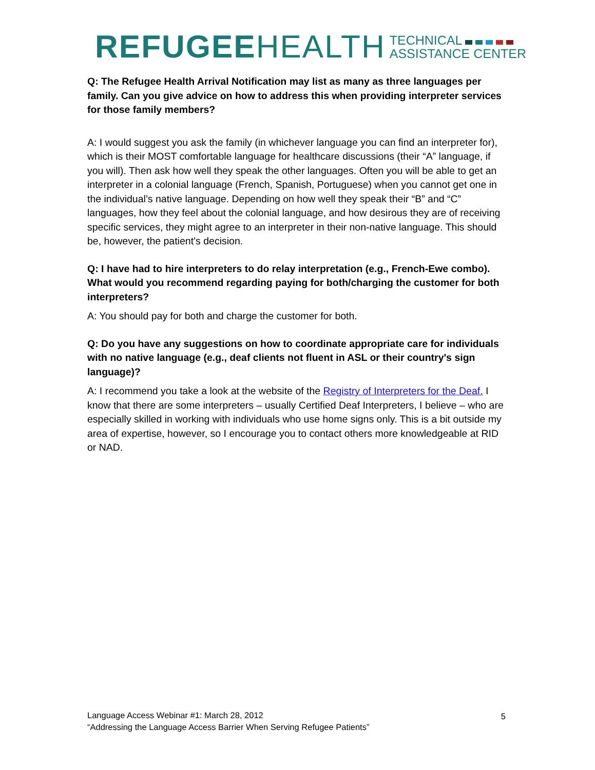REFUGEE HEALTH TECHNICAL
ASSISTANCE CENTER
Q: The Refugee Health Arrival Notification may list as many as three languages per family. Can you give advice on how to address this when providing interpreter services for those family members?
A: I would suggest you ask the family (in whichever language you can find an interpreter for), which is their MOST comfortable language for healthcare discussions (their “A” language, if you will). Then ask how well they speak the other languages. Often you will be able to get an interpreter in a colonial language (French, Spanish, Portuguese) when you cannot get one in the individual’s native language. Depending on how well they speak their “B” and “C” languages, how they feel about the colonial language, and how desirous they are of receiving specific services, they might agree to an interpreter in their non-native language. This should be, however, the patient’s decision.
Q: I have had to hire interpreters to do relay interpretation (e.g., French-Ewe combo). What would you recommend regarding paying for both/charging the customer for both interpreters?
A: You should pay for both and charge the customer for both.
Q: Do you have any suggestions on how to coordinate appropriate care for individuals with no native language (e.g., deaf clients not fluent in ASL or their country's sign language)?
A: I recommend you take a look at the website of the Registry of Interpreters for the Deaf. I know that there are some interpreters – usually Certified Deaf Interpreters, I believe – who are especially skilled in working with individuals who use home signs only. This is a bit outside my area of expertise, however, so I encourage you to contact others more knowledgeable at RID or NAD.
Language Access Webinar #1: March 28, 2012
“Addressing the Language Access Barrier When Serving Refugee Patients”
5